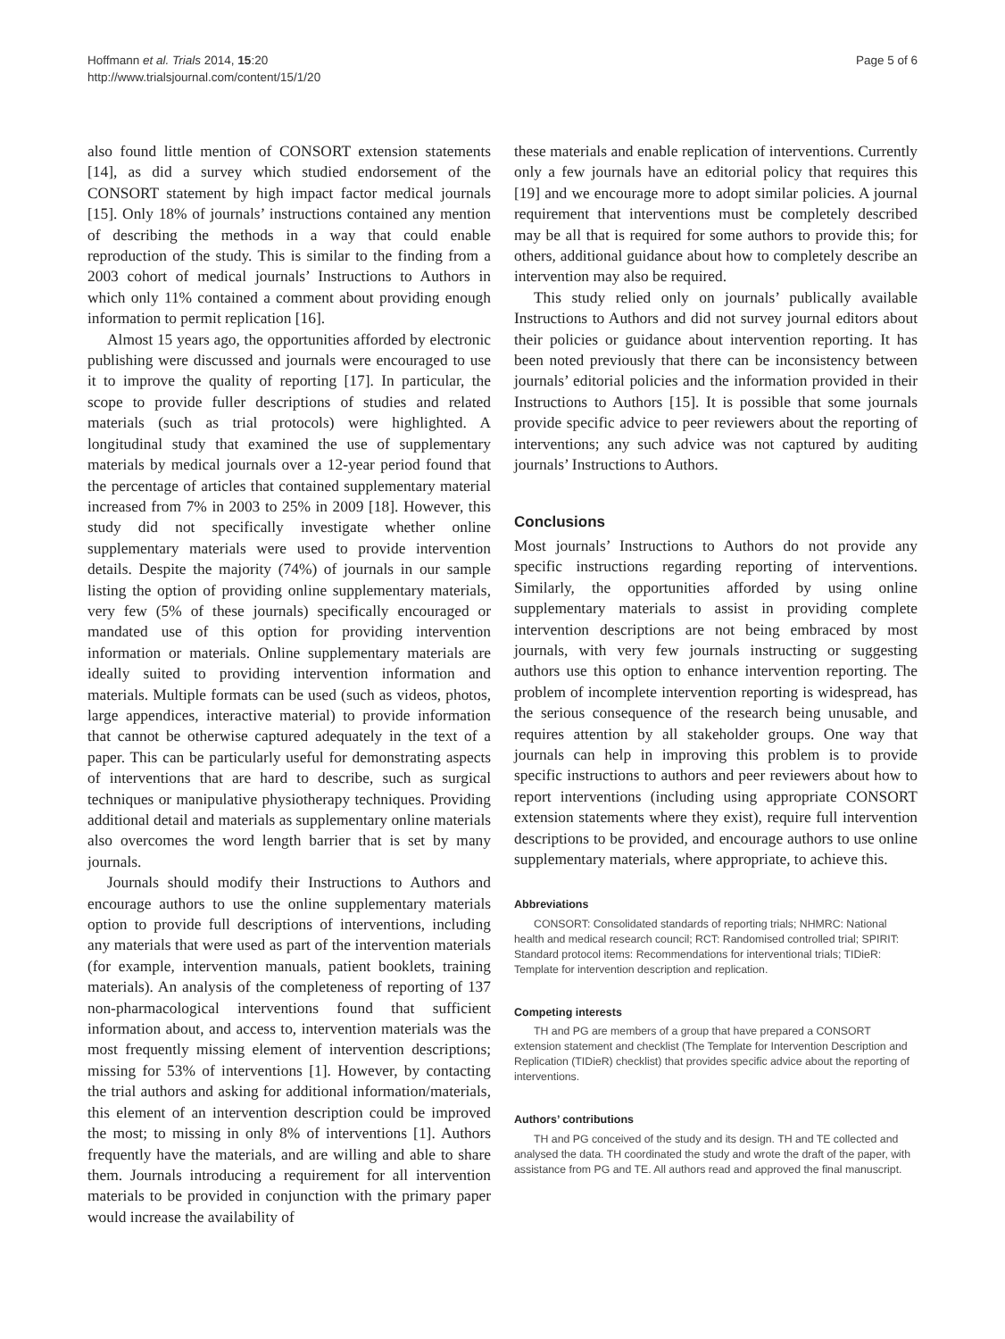Hoffmann et al. Trials 2014, 15:20
http://www.trialsjournal.com/content/15/1/20
Page 5 of 6
also found little mention of CONSORT extension statements [14], as did a survey which studied endorsement of the CONSORT statement by high impact factor medical journals [15]. Only 18% of journals’ instructions contained any mention of describing the methods in a way that could enable reproduction of the study. This is similar to the finding from a 2003 cohort of medical journals’ Instructions to Authors in which only 11% contained a comment about providing enough information to permit replication [16].
Almost 15 years ago, the opportunities afforded by electronic publishing were discussed and journals were encouraged to use it to improve the quality of reporting [17]. In particular, the scope to provide fuller descriptions of studies and related materials (such as trial protocols) were highlighted. A longitudinal study that examined the use of supplementary materials by medical journals over a 12-year period found that the percentage of articles that contained supplementary material increased from 7% in 2003 to 25% in 2009 [18]. However, this study did not specifically investigate whether online supplementary materials were used to provide intervention details. Despite the majority (74%) of journals in our sample listing the option of providing online supplementary materials, very few (5% of these journals) specifically encouraged or mandated use of this option for providing intervention information or materials. Online supplementary materials are ideally suited to providing intervention information and materials. Multiple formats can be used (such as videos, photos, large appendices, interactive material) to provide information that cannot be otherwise captured adequately in the text of a paper. This can be particularly useful for demonstrating aspects of interventions that are hard to describe, such as surgical techniques or manipulative physiotherapy techniques. Providing additional detail and materials as supplementary online materials also overcomes the word length barrier that is set by many journals.
Journals should modify their Instructions to Authors and encourage authors to use the online supplementary materials option to provide full descriptions of interventions, including any materials that were used as part of the intervention materials (for example, intervention manuals, patient booklets, training materials). An analysis of the completeness of reporting of 137 non-pharmacological interventions found that sufficient information about, and access to, intervention materials was the most frequently missing element of intervention descriptions; missing for 53% of interventions [1]. However, by contacting the trial authors and asking for additional information/materials, this element of an intervention description could be improved the most; to missing in only 8% of interventions [1]. Authors frequently have the materials, and are willing and able to share them. Journals introducing a requirement for all intervention materials to be provided in conjunction with the primary paper would increase the availability of
these materials and enable replication of interventions. Currently only a few journals have an editorial policy that requires this [19] and we encourage more to adopt similar policies. A journal requirement that interventions must be completely described may be all that is required for some authors to provide this; for others, additional guidance about how to completely describe an intervention may also be required.
This study relied only on journals’ publically available Instructions to Authors and did not survey journal editors about their policies or guidance about intervention reporting. It has been noted previously that there can be inconsistency between journals’ editorial policies and the information provided in their Instructions to Authors [15]. It is possible that some journals provide specific advice to peer reviewers about the reporting of interventions; any such advice was not captured by auditing journals’ Instructions to Authors.
Conclusions
Most journals’ Instructions to Authors do not provide any specific instructions regarding reporting of interventions. Similarly, the opportunities afforded by using online supplementary materials to assist in providing complete intervention descriptions are not being embraced by most journals, with very few journals instructing or suggesting authors use this option to enhance intervention reporting. The problem of incomplete intervention reporting is widespread, has the serious consequence of the research being unusable, and requires attention by all stakeholder groups. One way that journals can help in improving this problem is to provide specific instructions to authors and peer reviewers about how to report interventions (including using appropriate CONSORT extension statements where they exist), require full intervention descriptions to be provided, and encourage authors to use online supplementary materials, where appropriate, to achieve this.
Abbreviations
CONSORT: Consolidated standards of reporting trials; NHMRC: National health and medical research council; RCT: Randomised controlled trial; SPIRIT: Standard protocol items: Recommendations for interventional trials; TIDieR: Template for intervention description and replication.
Competing interests
TH and PG are members of a group that have prepared a CONSORT extension statement and checklist (The Template for Intervention Description and Replication (TIDieR) checklist) that provides specific advice about the reporting of interventions.
Authors’ contributions
TH and PG conceived of the study and its design. TH and TE collected and analysed the data. TH coordinated the study and wrote the draft of the paper, with assistance from PG and TE. All authors read and approved the final manuscript.